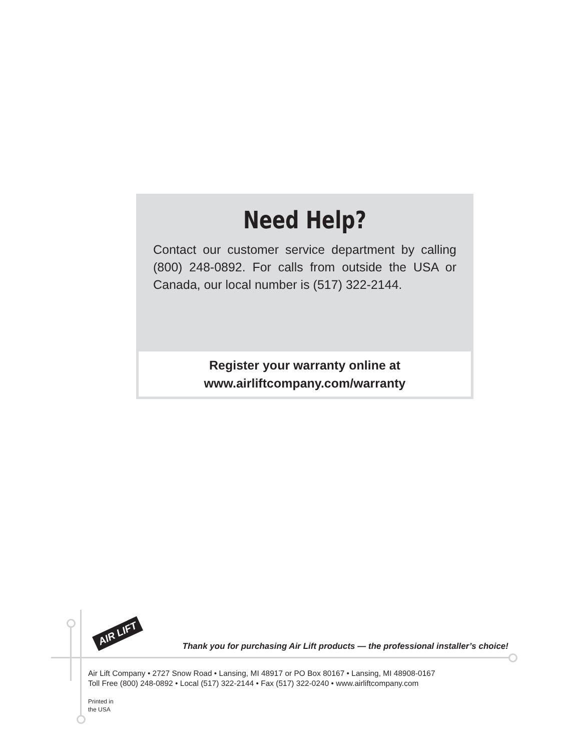Need Help?
Contact our customer service department by calling (800) 248-0892. For calls from outside the USA or Canada, our local number is (517) 322-2144.
Register your warranty online at
www.airliftcompany.com/warranty
AIR LIFT
Thank you for purchasing Air Lift products — the professional installer’s choice!
Air Lift Company • 2727 Snow Road • Lansing, MI 48917 or PO Box 80167 • Lansing, MI 48908-0167
Toll Free (800) 248-0892 • Local (517) 322-2144 • Fax (517) 322-0240 • www.airliftcompany.com
Printed in
the USA